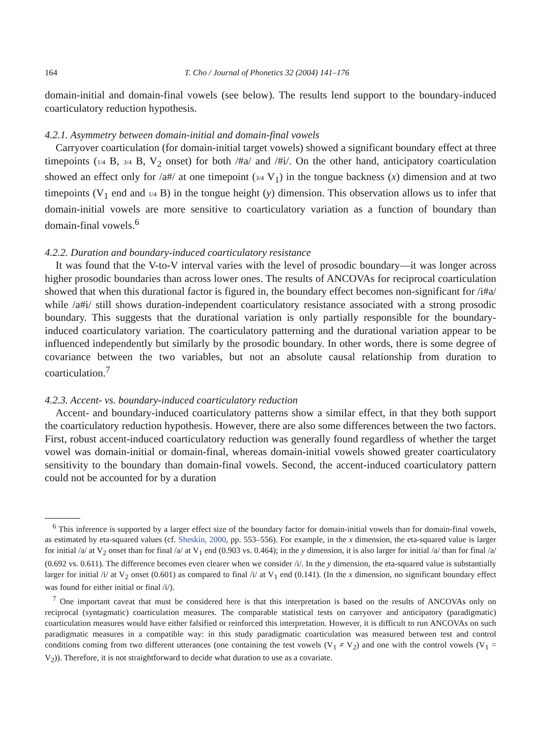164 T. Cho / Journal of Phonetics 32 (2004) 141–176
domain-initial and domain-final vowels (see below). The results lend support to the boundary-induced coarticulatory reduction hypothesis.
4.2.1. Asymmetry between domain-initial and domain-final vowels
Carryover coarticulation (for domain-initial target vowels) showed a significant boundary effect at three timepoints (1/4 B, 3/4 B, V<sub>2</sub> onset) for both /#a/ and /#i/. On the other hand, anticipatory coarticulation showed an effect only for /a#/ at one timepoint (3/4 V<sub>1</sub>) in the tongue backness (x) dimension and at two timepoints (V<sub>1</sub> end and 1/4 B) in the tongue height (y) dimension. This observation allows us to infer that domain-initial vowels are more sensitive to coarticulatory variation as a function of boundary than domain-final vowels.<sup>6</sup>
4.2.2. Duration and boundary-induced coarticulatory resistance
It was found that the V-to-V interval varies with the level of prosodic boundary—it was longer across higher prosodic boundaries than across lower ones. The results of ANCOVAs for reciprocal coarticulation showed that when this durational factor is figured in, the boundary effect becomes non-significant for /i#a/ while /a#i/ still shows duration-independent coarticulatory resistance associated with a strong prosodic boundary. This suggests that the durational variation is only partially responsible for the boundary-induced coarticulatory variation. The coarticulatory patterning and the durational variation appear to be influenced independently but similarly by the prosodic boundary. In other words, there is some degree of covariance between the two variables, but not an absolute causal relationship from duration to coarticulation.<sup>7</sup>
4.2.3. Accent- vs. boundary-induced coarticulatory reduction
Accent- and boundary-induced coarticulatory patterns show a similar effect, in that they both support the coarticulatory reduction hypothesis. However, there are also some differences between the two factors. First, robust accent-induced coarticulatory reduction was generally found regardless of whether the target vowel was domain-initial or domain-final, whereas domain-initial vowels showed greater coarticulatory sensitivity to the boundary than domain-final vowels. Second, the accent-induced coarticulatory pattern could not be accounted for by a duration
<sup>6</sup> This inference is supported by a larger effect size of the boundary factor for domain-initial vowels than for domain-final vowels, as estimated by eta-squared values (cf. Sheskin, 2000, pp. 553–556). For example, in the x dimension, the eta-squared value is larger for initial /a/ at V<sub>2</sub> onset than for final /a/ at V<sub>1</sub> end (0.903 vs. 0.464); in the y dimension, it is also larger for initial /a/ than for final /a/ (0.692 vs. 0.611). The difference becomes even clearer when we consider /i/. In the y dimension, the eta-squared value is substantially larger for initial /i/ at V<sub>2</sub> onset (0.601) as compared to final /i/ at V<sub>1</sub> end (0.141). (In the x dimension, no significant boundary effect was found for either initial or final /i/).
<sup>7</sup> One important caveat that must be considered here is that this interpretation is based on the results of ANCOVAs only on reciprocal (syntagmatic) coarticulation measures. The comparable statistical tests on carryover and anticipatory (paradigmatic) coarticulation measures would have either falsified or reinforced this interpretation. However, it is difficult to run ANCOVAs on such paradigmatic measures in a compatible way: in this study paradigmatic coarticulation was measured between test and control conditions coming from two different utterances (one containing the test vowels (V<sub>1</sub> ≠ V<sub>2</sub>) and one with the control vowels (V<sub>1</sub> = V<sub>2</sub>)). Therefore, it is not straightforward to decide what duration to use as a covariate.